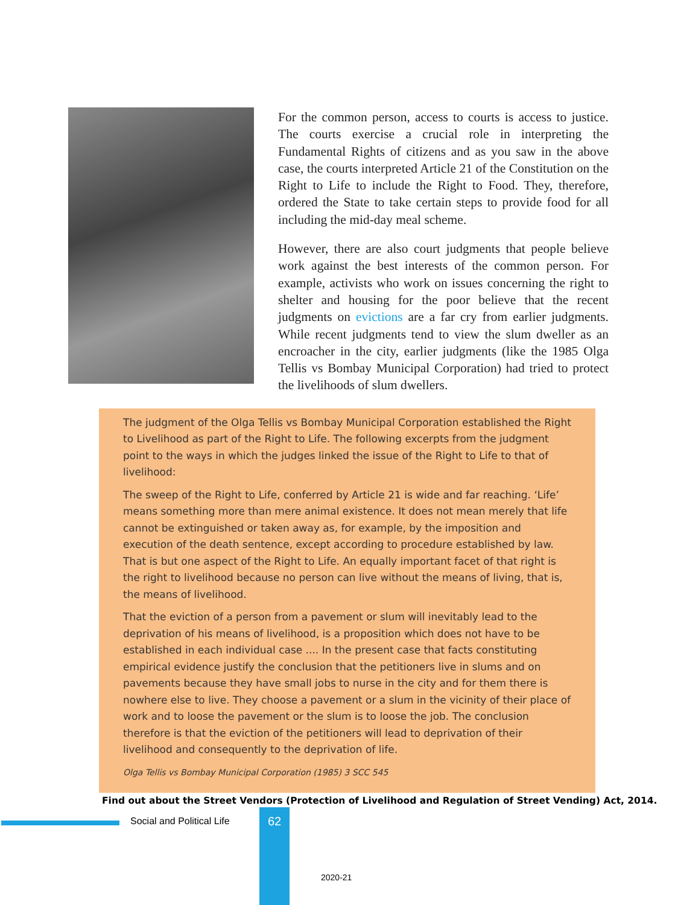For the common person, access to courts is access to justice. The courts exercise a crucial role in interpreting the Fundamental Rights of citizens and as you saw in the above case, the courts interpreted Article 21 of the Constitution on the Right to Life to include the Right to Food. They, therefore, ordered the State to take certain steps to provide food for all including the mid-day meal scheme.
However, there are also court judgments that people believe work against the best interests of the common person. For example, activists who work on issues concerning the right to shelter and housing for the poor believe that the recent judgments on evictions are a far cry from earlier judgments. While recent judgments tend to view the slum dweller as an encroacher in the city, earlier judgments (like the 1985 Olga Tellis vs Bombay Municipal Corporation) had tried to protect the livelihoods of slum dwellers.
The judgment of the Olga Tellis vs Bombay Municipal Corporation established the Right to Livelihood as part of the Right to Life. The following excerpts from the judgment point to the ways in which the judges linked the issue of the Right to Life to that of livelihood:
The sweep of the Right to Life, conferred by Article 21 is wide and far reaching. ‘Life’ means something more than mere animal existence. It does not mean merely that life cannot be extinguished or taken away as, for example, by the imposition and execution of the death sentence, except according to procedure established by law. That is but one aspect of the Right to Life. An equally important facet of that right is the right to livelihood because no person can live without the means of living, that is, the means of livelihood.
That the eviction of a person from a pavement or slum will inevitably lead to the deprivation of his means of livelihood, is a proposition which does not have to be established in each individual case .... In the present case that facts constituting empirical evidence justify the conclusion that the petitioners live in slums and on pavements because they have small jobs to nurse in the city and for them there is nowhere else to live. They choose a pavement or a slum in the vicinity of their place of work and to loose the pavement or the slum is to loose the job. The conclusion therefore is that the eviction of the petitioners will lead to deprivation of their livelihood and consequently to the deprivation of life.
Olga Tellis vs Bombay Municipal Corporation (1985) 3 SCC 545
Find out about the Street Vendors (Protection of Livelihood and Regulation of Street Vending) Act, 2014.
Social and Political Life 62
2020-21